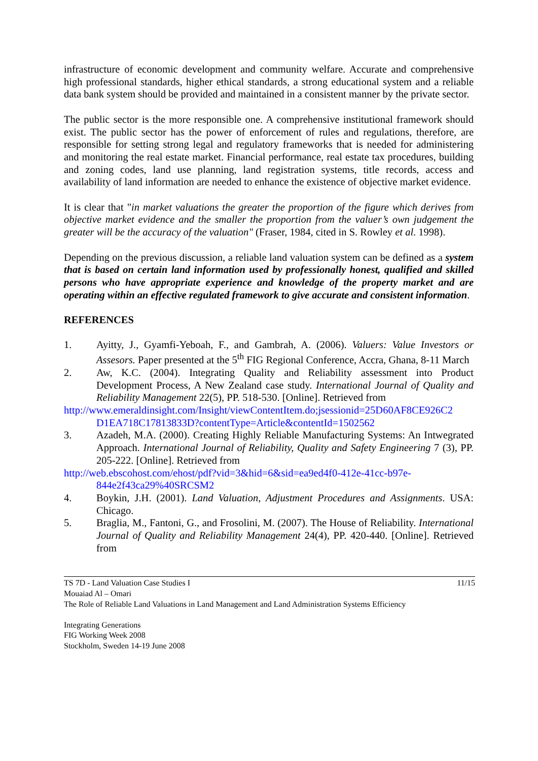infrastructure of economic development and community welfare. Accurate and comprehensive high professional standards, higher ethical standards, a strong educational system and a reliable data bank system should be provided and maintained in a consistent manner by the private sector.
The public sector is the more responsible one. A comprehensive institutional framework should exist. The public sector has the power of enforcement of rules and regulations, therefore, are responsible for setting strong legal and regulatory frameworks that is needed for administering and monitoring the real estate market. Financial performance, real estate tax procedures, building and zoning codes, land use planning, land registration systems, title records, access and availability of land information are needed to enhance the existence of objective market evidence.
It is clear that "in market valuations the greater the proportion of the figure which derives from objective market evidence and the smaller the proportion from the valuer’s own judgement the greater will be the accuracy of the valuation" (Fraser, 1984, cited in S. Rowley et al. 1998).
Depending on the previous discussion, a reliable land valuation system can be defined as a system that is based on certain land information used by professionally honest, qualified and skilled persons who have appropriate experience and knowledge of the property market and are operating within an effective regulated framework to give accurate and consistent information.
REFERENCES
1. Ayitty, J., Gyamfi-Yeboah, F., and Gambrah, A. (2006). Valuers: Value Investors or Assesors. Paper presented at the 5<sup>th</sup> FIG Regional Conference, Accra, Ghana, 8-11 March
2. Aw, K.C. (2004). Integrating Quality and Reliability assessment into Product Development Process, A New Zealand case study. International Journal of Quality and Reliability Management 22(5), PP. 518-530. [Online]. Retrieved from
http://www.emeraldinsight.com/Insight/viewContentItem.do;jsessionid=25D60AF8CE926C2
D1EA718C17813833D?contentType=Article&contentId=1502562
3. Azadeh, M.A. (2000). Creating Highly Reliable Manufacturing Systems: An Intwegrated Approach. International Journal of Reliability, Quality and Safety Engineering 7 (3), PP. 205-222. [Online]. Retrieved from
http://web.ebscohost.com/ehost/pdf?vid=3&hid=6&sid=ea9ed4f0-412e-41cc-b97e-
844e2f43ca29%40SRCSM2
4. Boykin, J.H. (2001). Land Valuation, Adjustment Procedures and Assignments. USA: Chicago.
5. Braglia, M., Fantoni, G., and Frosolini, M. (2007). The House of Reliability. International Journal of Quality and Reliability Management 24(4), PP. 420-440. [Online]. Retrieved from
TS 7D - Land Valuation Case Studies I 11/15
Mouaiad Al – Omari
The Role of Reliable Land Valuations in Land Management and Land Administration Systems Efficiency
Integrating Generations
FIG Working Week 2008
Stockholm, Sweden 14-19 June 2008